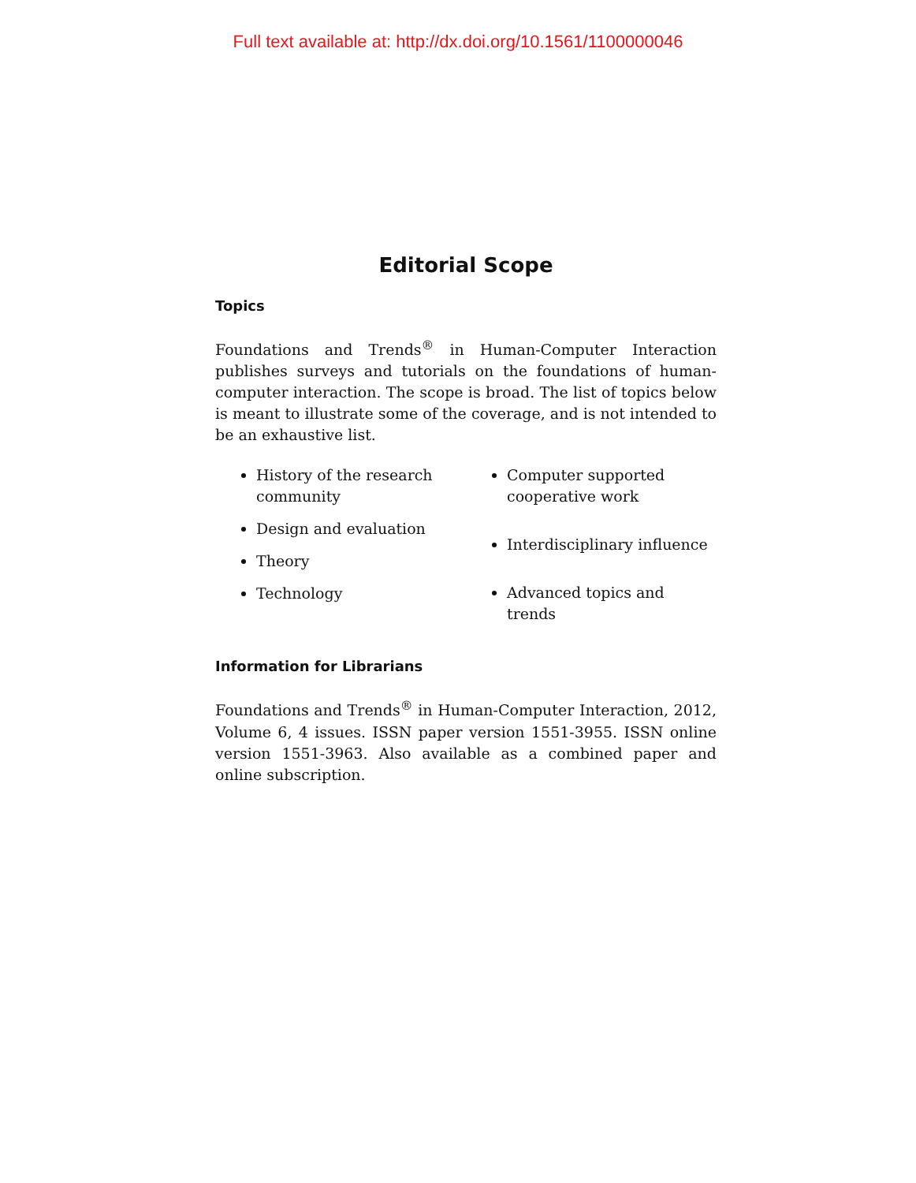Full text available at: http://dx.doi.org/10.1561/1100000046
Editorial Scope
Topics
Foundations and Trends<sup>®</sup> in Human-Computer Interaction publishes surveys and tutorials on the foundations of human-computer interaction. The scope is broad. The list of topics below is meant to illustrate some of the coverage, and is not intended to be an exhaustive list.
History of the research community
Design and evaluation
Theory
Technology
Computer supported cooperative work
Interdisciplinary influence
Advanced topics and trends
Information for Librarians
Foundations and Trends<sup>®</sup> in Human-Computer Interaction, 2012, Volume 6, 4 issues. ISSN paper version 1551-3955. ISSN online version 1551-3963. Also available as a combined paper and online subscription.